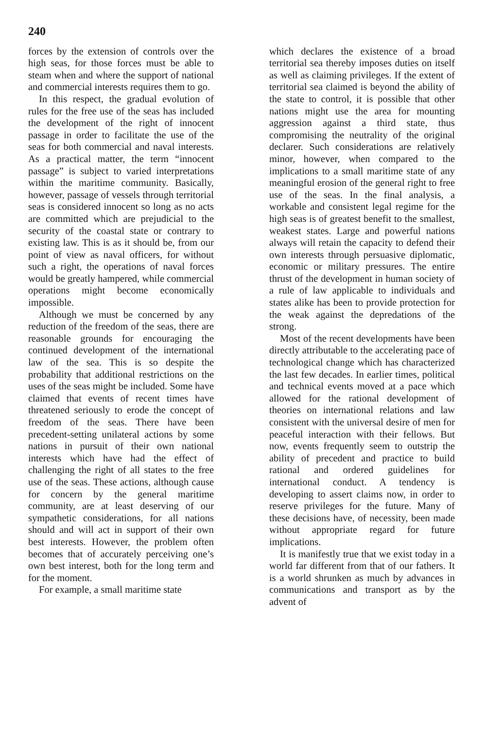240
forces by the extension of controls over the high seas, for those forces must be able to steam when and where the support of national and commercial interests requires them to go.
In this respect, the gradual evolution of rules for the free use of the seas has included the development of the right of innocent passage in order to facilitate the use of the seas for both commercial and naval interests. As a practical matter, the term “innocent passage” is subject to varied interpretations within the maritime community. Basically, however, passage of vessels through territorial seas is considered innocent so long as no acts are committed which are prejudicial to the security of the coastal state or contrary to existing law. This is as it should be, from our point of view as naval officers, for without such a right, the operations of naval forces would be greatly hampered, while commercial operations might become economically impossible.
Although we must be concerned by any reduction of the freedom of the seas, there are reasonable grounds for encouraging the continued development of the international law of the sea. This is so despite the probability that additional restrictions on the uses of the seas might be included. Some have claimed that events of recent times have threatened seriously to erode the concept of freedom of the seas. There have been precedent-setting unilateral actions by some nations in pursuit of their own national interests which have had the effect of challenging the right of all states to the free use of the seas. These actions, although cause for concern by the general maritime community, are at least deserving of our sympathetic considerations, for all nations should and will act in support of their own best interests. However, the problem often becomes that of accurately perceiving one’s own best interest, both for the long term and for the moment.
For example, a small maritime state
which declares the existence of a broad territorial sea thereby imposes duties on itself as well as claiming privileges. If the extent of territorial sea claimed is beyond the ability of the state to control, it is possible that other nations might use the area for mounting aggression against a third state, thus compromising the neutrality of the original declarer. Such considerations are relatively minor, however, when compared to the implications to a small maritime state of any meaningful erosion of the general right to free use of the seas. In the final analysis, a workable and consistent legal regime for the high seas is of greatest benefit to the smallest, weakest states. Large and powerful nations always will retain the capacity to defend their own interests through persuasive diplomatic, economic or military pressures. The entire thrust of the development in human society of a rule of law applicable to individuals and states alike has been to provide protection for the weak against the depredations of the strong.
Most of the recent developments have been directly attributable to the accelerating pace of technological change which has characterized the last few decades. In earlier times, political and technical events moved at a pace which allowed for the rational development of theories on international relations and law consistent with the universal desire of men for peaceful interaction with their fellows. But now, events frequently seem to outstrip the ability of precedent and practice to build rational and ordered guidelines for international conduct. A tendency is developing to assert claims now, in order to reserve privileges for the future. Many of these decisions have, of necessity, been made without appropriate regard for future implications.
It is manifestly true that we exist today in a world far different from that of our fathers. It is a world shrunken as much by advances in communications and transport as by the advent of